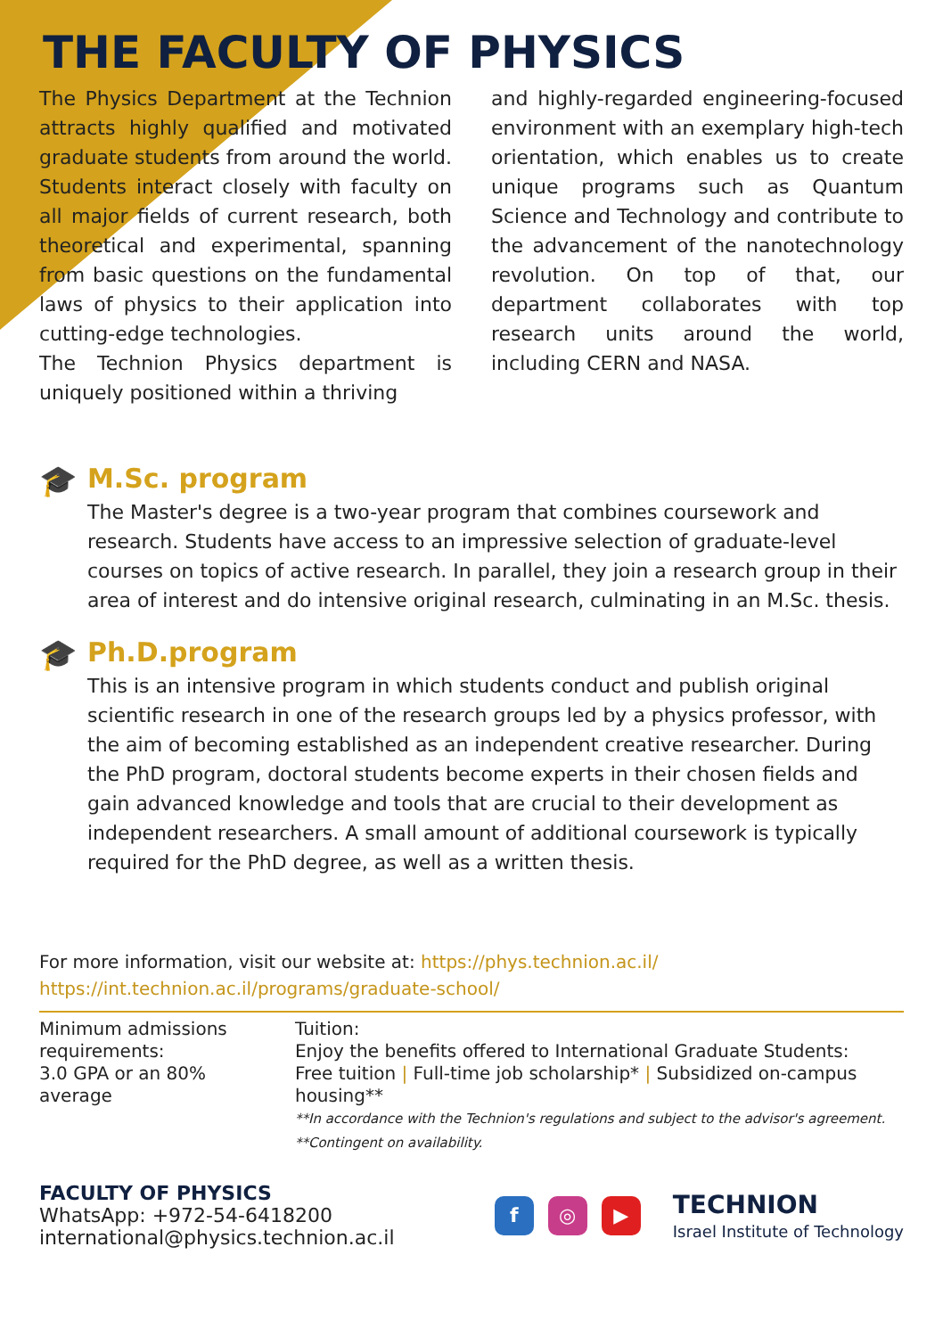THE FACULTY OF PHYSICS
The Physics Department at the Technion attracts highly qualified and motivated graduate students from around the world. Students interact closely with faculty on all major fields of current research, both theoretical and experimental, spanning from basic questions on the fundamental laws of physics to their application into cutting-edge technologies.
The Technion Physics department is uniquely positioned within a thriving
and highly-regarded engineering-focused environment with an exemplary high-tech orientation, which enables us to create unique programs such as Quantum Science and Technology and contribute to the advancement of the nanotechnology revolution. On top of that, our department collaborates with top research units around the world, including CERN and NASA.
🎓 M.Sc. program
The Master's degree is a two-year program that combines coursework and research. Students have access to an impressive selection of graduate-level courses on topics of active research. In parallel, they join a research group in their area of interest and do intensive original research, culminating in an M.Sc. thesis.
🎓 Ph.D.program
This is an intensive program in which students conduct and publish original scientific research in one of the research groups led by a physics professor, with the aim of becoming established as an independent creative researcher. During the PhD program, doctoral students become experts in their chosen fields and gain advanced knowledge and tools that are crucial to their development as independent researchers. A small amount of additional coursework is typically required for the PhD degree, as well as a written thesis.
For more information, visit our website at: https://phys.technion.ac.il/
https://int.technion.ac.il/programs/graduate-school/
Minimum admissions requirements:
3.0 GPA or an 80% average
Tuition:
Enjoy the benefits offered to International Graduate Students:
Free tuition | Full-time job scholarship* | Subsidized on-campus housing**
**In accordance with the Technion's regulations and subject to the advisor's agreement.
**Contingent on availability.
FACULTY OF PHYSICS
WhatsApp: +972-54-6418200
international@physics.technion.ac.il
f ◎ ▶
TECHNION
Israel Institute of Technology